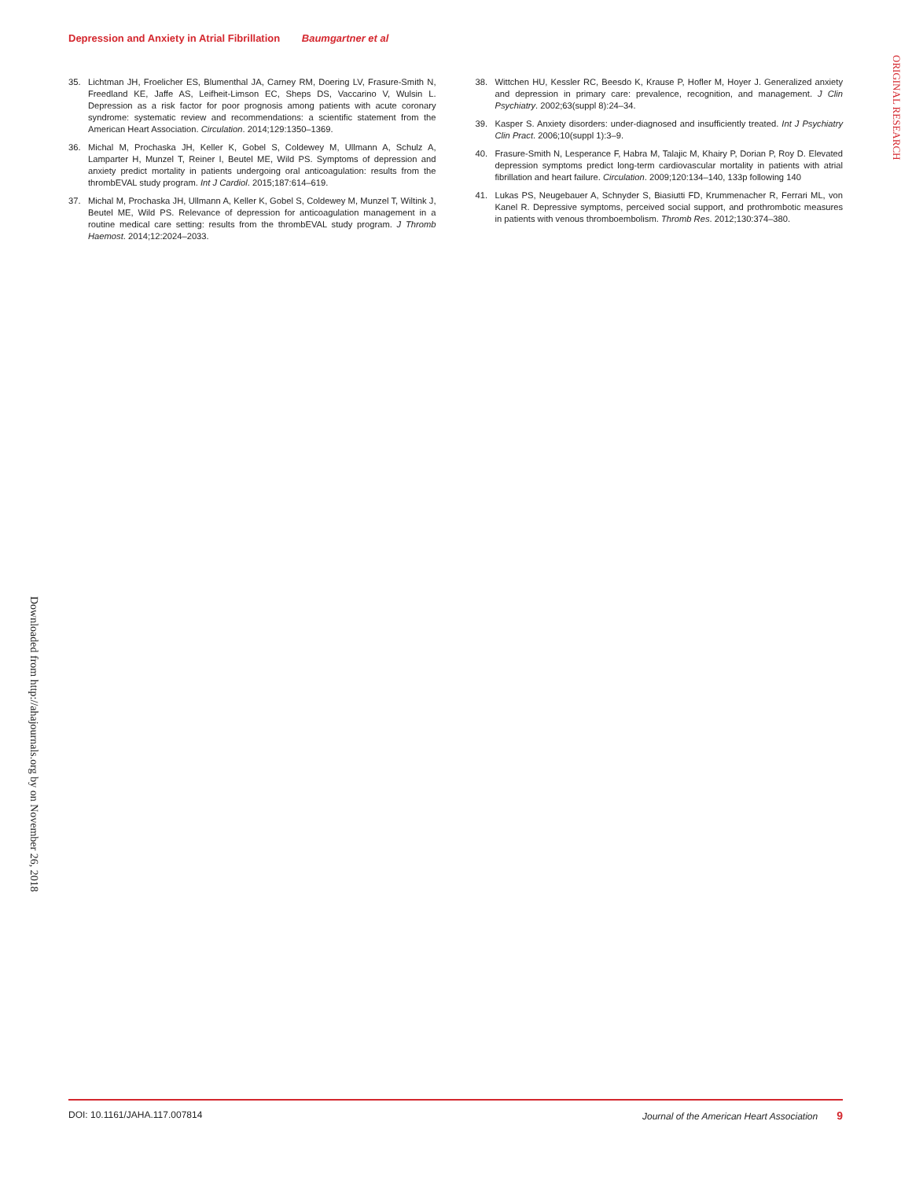Depression and Anxiety in Atrial Fibrillation Baumgartner et al
ORIGINAL RESEARCH
35. Lichtman JH, Froelicher ES, Blumenthal JA, Carney RM, Doering LV, Frasure-Smith N, Freedland KE, Jaffe AS, Leifheit-Limson EC, Sheps DS, Vaccarino V, Wulsin L. Depression as a risk factor for poor prognosis among patients with acute coronary syndrome: systematic review and recommendations: a scientific statement from the American Heart Association. Circulation. 2014;129:1350–1369.
36. Michal M, Prochaska JH, Keller K, Gobel S, Coldewey M, Ullmann A, Schulz A, Lamparter H, Munzel T, Reiner I, Beutel ME, Wild PS. Symptoms of depression and anxiety predict mortality in patients undergoing oral anticoagulation: results from the thrombEVAL study program. Int J Cardiol. 2015;187:614–619.
37. Michal M, Prochaska JH, Ullmann A, Keller K, Gobel S, Coldewey M, Munzel T, Wiltink J, Beutel ME, Wild PS. Relevance of depression for anticoagulation management in a routine medical care setting: results from the thrombEVAL study program. J Thromb Haemost. 2014;12:2024–2033.
38. Wittchen HU, Kessler RC, Beesdo K, Krause P, Hofler M, Hoyer J. Generalized anxiety and depression in primary care: prevalence, recognition, and management. J Clin Psychiatry. 2002;63(suppl 8):24–34.
39. Kasper S. Anxiety disorders: under-diagnosed and insufficiently treated. Int J Psychiatry Clin Pract. 2006;10(suppl 1):3–9.
40. Frasure-Smith N, Lesperance F, Habra M, Talajic M, Khairy P, Dorian P, Roy D. Elevated depression symptoms predict long-term cardiovascular mortality in patients with atrial fibrillation and heart failure. Circulation. 2009;120:134–140, 133p following 140
41. Lukas PS, Neugebauer A, Schnyder S, Biasiutti FD, Krummenacher R, Ferrari ML, von Kanel R. Depressive symptoms, perceived social support, and prothrombotic measures in patients with venous thromboembolism. Thromb Res. 2012;130:374–380.
Downloaded from http://ahajournals.org by on November 26, 2018
DOI: 10.1161/JAHA.117.007814 Journal of the American Heart Association 9